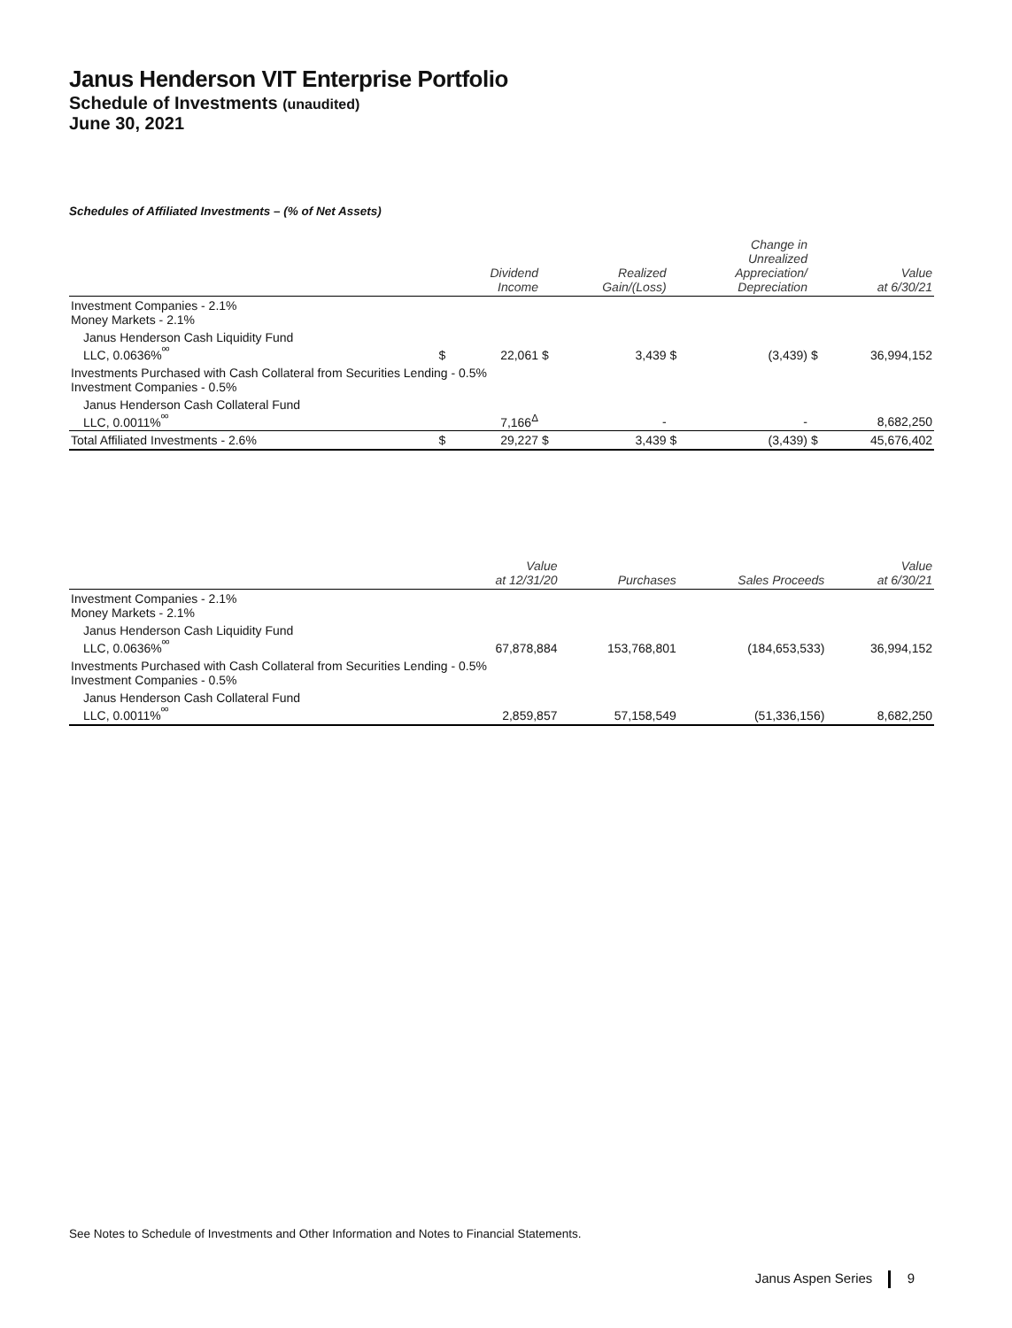Janus Henderson VIT Enterprise Portfolio
Schedule of Investments (unaudited)
June 30, 2021
Schedules of Affiliated Investments – (% of Net Assets)
| | | Dividend Income | | Realized Gain/(Loss) | | Change in Unrealized Appreciation/ Depreciation | | Value at 6/30/21 |
| --- | --- | --- | --- | --- | --- | --- | --- | --- |
| Investment Companies - 2.1% Money Markets - 2.1% | | | | | | | | |
| Janus Henderson Cash Liquidity Fund LLC, 0.0636%<sup>ºº</sup> | $ | 22,061 | $ | 3,439 | $ | (3,439) | $ | 36,994,152 |
| Investments Purchased with Cash Collateral from Securities Lending - 0.5% Investment Companies - 0.5% | | | | | | | | |
| Janus Henderson Cash Collateral Fund LLC, 0.0011%<sup>ºº</sup> | | 7,166<sup>Δ</sup> | | - | | - | | 8,682,250 |
| Total Affiliated Investments - 2.6% | $ | 29,227 | $ | 3,439 | $ | (3,439) | $ | 45,676,402 |
| | Value at 12/31/20 | Purchases | Sales Proceeds | Value at 6/30/21 |
| --- | --- | --- | --- | --- |
| Investment Companies - 2.1% Money Markets - 2.1% | | | | |
| Janus Henderson Cash Liquidity Fund LLC, 0.0636%<sup>ºº</sup> | 67,878,884 | 153,768,801 | (184,653,533) | 36,994,152 |
| Investments Purchased with Cash Collateral from Securities Lending - 0.5% Investment Companies - 0.5% | | | | |
| Janus Henderson Cash Collateral Fund LLC, 0.0011%<sup>ºº</sup> | 2,859,857 | 57,158,549 | (51,336,156) | 8,682,250 |
See Notes to Schedule of Investments and Other Information and Notes to Financial Statements.
Janus Aspen Series 9